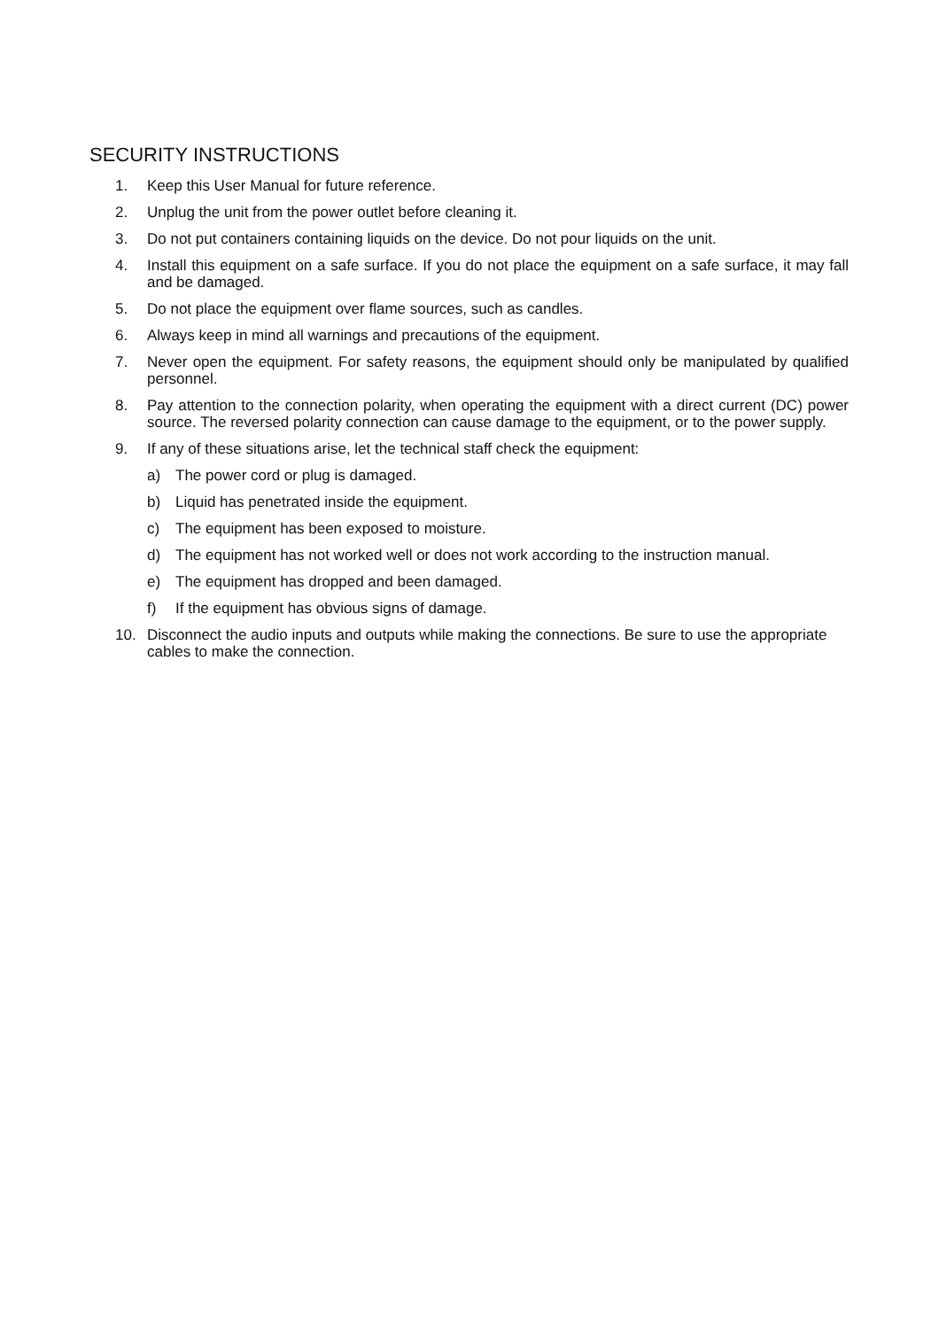SECURITY INSTRUCTIONS
1. Keep this User Manual for future reference.
2. Unplug the unit from the power outlet before cleaning it.
3. Do not put containers containing liquids on the device. Do not pour liquids on the unit.
4. Install this equipment on a safe surface. If you do not place the equipment on a safe surface, it may fall and be damaged.
5. Do not place the equipment over flame sources, such as candles.
6. Always keep in mind all warnings and precautions of the equipment.
7. Never open the equipment. For safety reasons, the equipment should only be manipulated by qualified personnel.
8. Pay attention to the connection polarity, when operating the equipment with a direct current (DC) power source. The reversed polarity connection can cause damage to the equipment, or to the power supply.
9. If any of these situations arise, let the technical staff check the equipment:
a) The power cord or plug is damaged.
b) Liquid has penetrated inside the equipment.
c) The equipment has been exposed to moisture.
d) The equipment has not worked well or does not work according to the instruction manual.
e) The equipment has dropped and been damaged.
f) If the equipment has obvious signs of damage.
10. Disconnect the audio inputs and outputs while making the connections. Be sure to use the appropriate cables to make the connection.